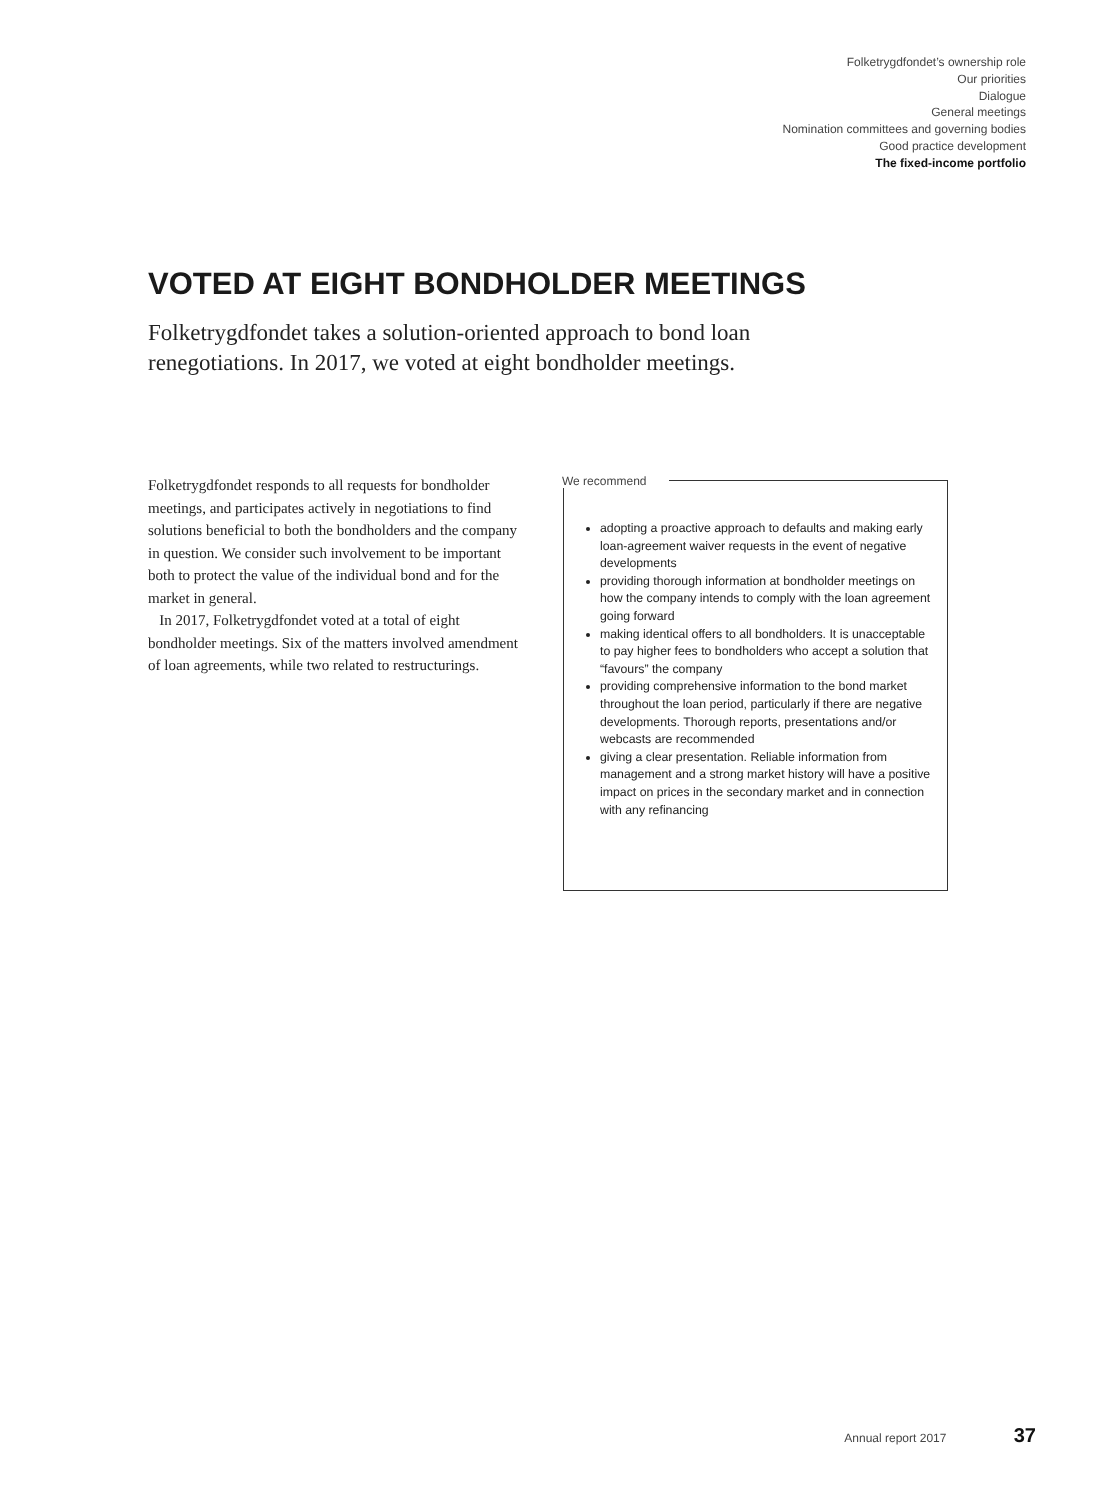Folketrygdfondet’s ownership role
Our priorities
Dialogue
General meetings
Nomination committees and governing bodies
Good practice development
The fixed-income portfolio
VOTED AT EIGHT BONDHOLDER MEETINGS
Folketrygdfondet takes a solution-oriented approach to bond loan renegotiations. In 2017, we voted at eight bondholder meetings.
Folketrygdfondet responds to all requests for bondholder meetings, and participates actively in negotiations to find solutions beneficial to both the bondholders and the company in question. We consider such involvement to be important both to protect the value of the individual bond and for the market in general.
In 2017, Folketrygdfondet voted at a total of eight bondholder meetings. Six of the matters involved amendment of loan agreements, while two related to restructurings.
We recommend
adopting a proactive approach to defaults and making early loan-agreement waiver requests in the event of negative developments
providing thorough information at bondholder meetings on how the company intends to comply with the loan agreement going forward
making identical offers to all bondholders. It is unacceptable to pay higher fees to bondholders who accept a solution that “favours” the company
providing comprehensive information to the bond market throughout the loan period, particularly if there are negative developments. Thorough reports, presentations and/or webcasts are recommended
giving a clear presentation. Reliable information from management and a strong market history will have a positive impact on prices in the secondary market and in connection with any refinancing
Annual report 2017 37